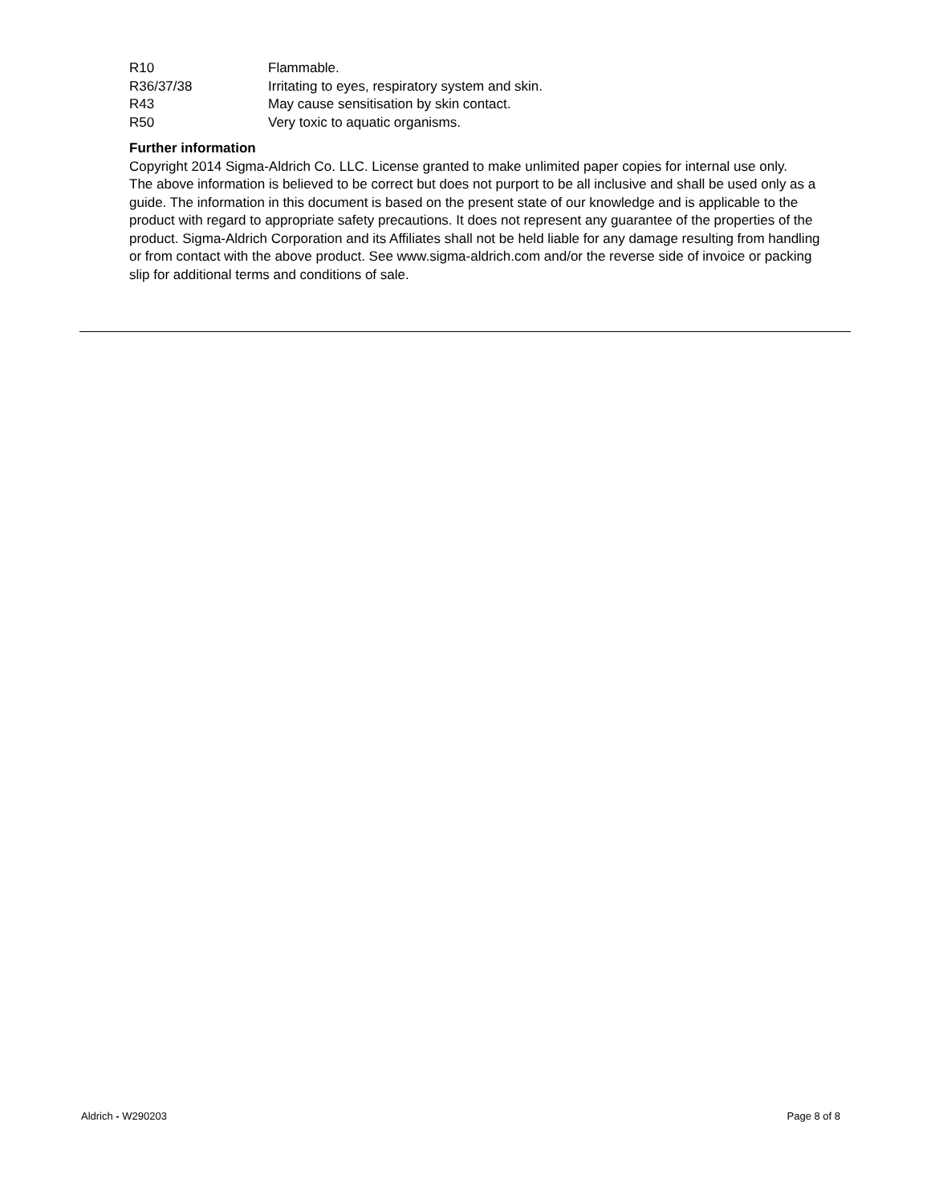| R10 | Flammable. |
| R36/37/38 | Irritating to eyes, respiratory system and skin. |
| R43 | May cause sensitisation by skin contact. |
| R50 | Very toxic to aquatic organisms. |
Further information
Copyright 2014 Sigma-Aldrich Co. LLC. License granted to make unlimited paper copies for internal use only.
The above information is believed to be correct but does not purport to be all inclusive and shall be used only as a guide. The information in this document is based on the present state of our knowledge and is applicable to the product with regard to appropriate safety precautions. It does not represent any guarantee of the properties of the product. Sigma-Aldrich Corporation and its Affiliates shall not be held liable for any damage resulting from handling or from contact with the above product. See www.sigma-aldrich.com and/or the reverse side of invoice or packing slip for additional terms and conditions of sale.
Aldrich - W290203 Page 8 of 8